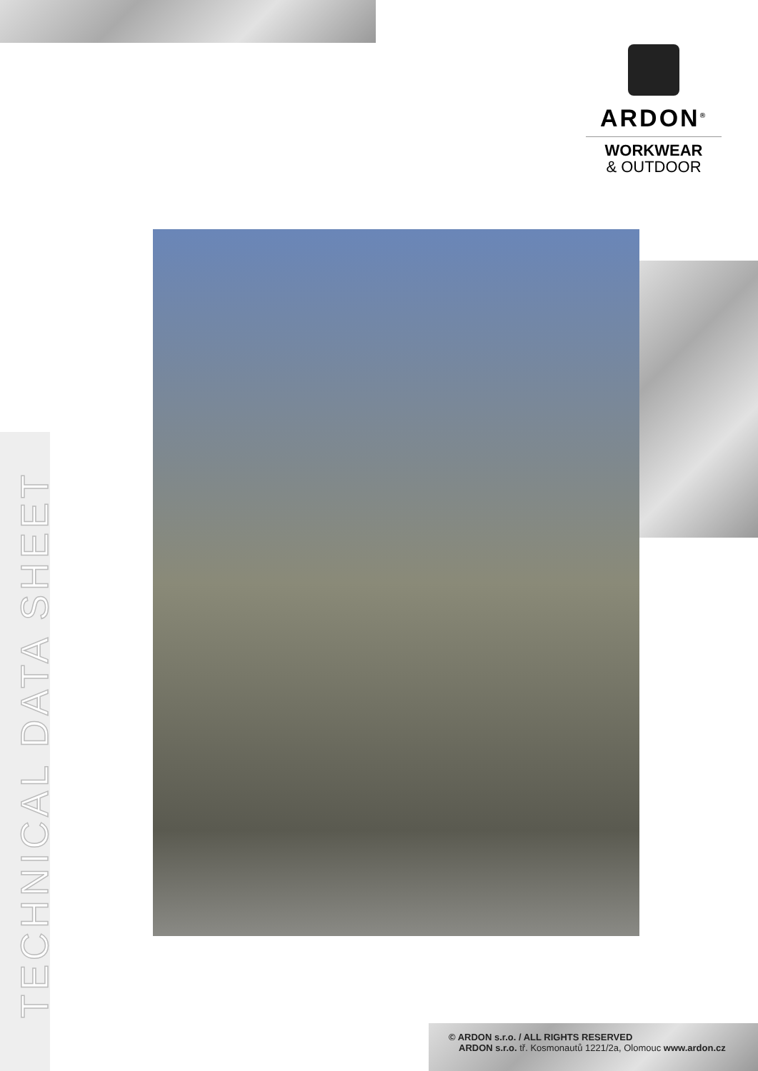TECHNICAL DATA SHEET
ARDON<sup>®</sup>
WORKWEAR
& OUTDOOR
© ARDON s.r.o. / ALL RIGHTS RESERVED
ARDON s.r.o. tř. Kosmonautů 1221/2a, Olomouc www.ardon.cz